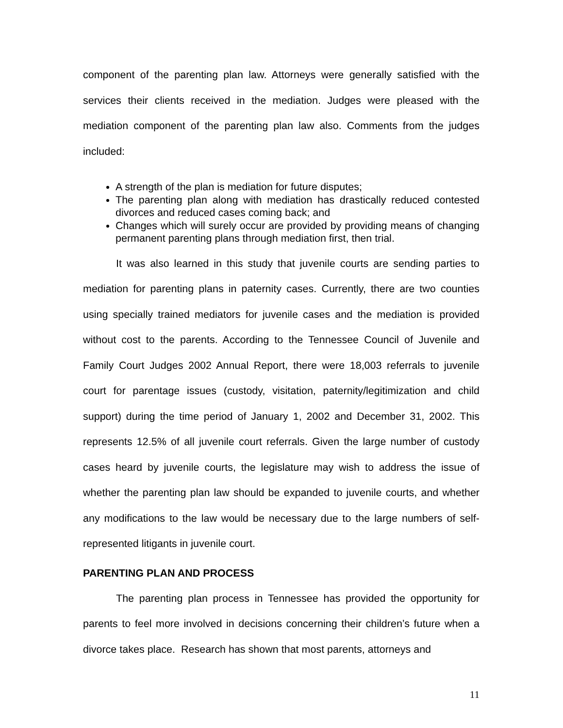component of the parenting plan law. Attorneys were generally satisfied with the services their clients received in the mediation. Judges were pleased with the mediation component of the parenting plan law also. Comments from the judges included:
A strength of the plan is mediation for future disputes;
The parenting plan along with mediation has drastically reduced contested divorces and reduced cases coming back; and
Changes which will surely occur are provided by providing means of changing permanent parenting plans through mediation first, then trial.
It was also learned in this study that juvenile courts are sending parties to mediation for parenting plans in paternity cases. Currently, there are two counties using specially trained mediators for juvenile cases and the mediation is provided without cost to the parents. According to the Tennessee Council of Juvenile and Family Court Judges 2002 Annual Report, there were 18,003 referrals to juvenile court for parentage issues (custody, visitation, paternity/legitimization and child support) during the time period of January 1, 2002 and December 31, 2002. This represents 12.5% of all juvenile court referrals. Given the large number of custody cases heard by juvenile courts, the legislature may wish to address the issue of whether the parenting plan law should be expanded to juvenile courts, and whether any modifications to the law would be necessary due to the large numbers of self-represented litigants in juvenile court.
PARENTING PLAN AND PROCESS
The parenting plan process in Tennessee has provided the opportunity for parents to feel more involved in decisions concerning their children’s future when a divorce takes place. Research has shown that most parents, attorneys and
11